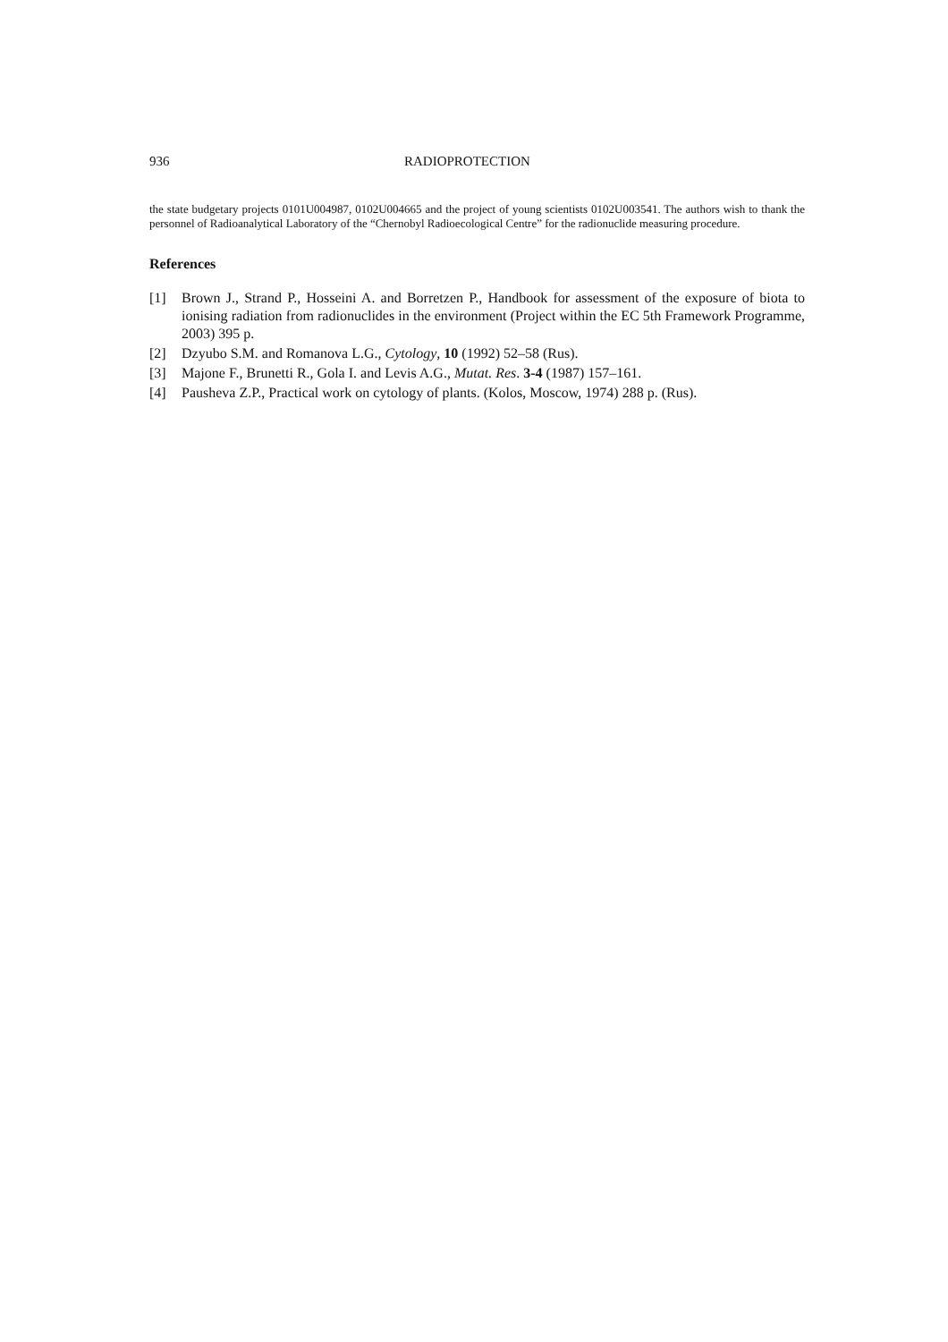936 RADIOPROTECTION
the state budgetary projects 0101U004987, 0102U004665 and the project of young scientists 0102U003541. The authors wish to thank the personnel of Radioanalytical Laboratory of the “Chernobyl Radioecological Centre” for the radionuclide measuring procedure.
References
[1] Brown J., Strand P., Hosseini A. and Borretzen P., Handbook for assessment of the exposure of biota to ionising radiation from radionuclides in the environment (Project within the EC 5th Framework Programme, 2003) 395 p.
[2] Dzyubo S.M. and Romanova L.G., Cytology, 10 (1992) 52–58 (Rus).
[3] Majone F., Brunetti R., Gola I. and Levis A.G., Mutat. Res. 3-4 (1987) 157–161.
[4] Pausheva Z.P., Practical work on cytology of plants. (Kolos, Moscow, 1974) 288 p. (Rus).